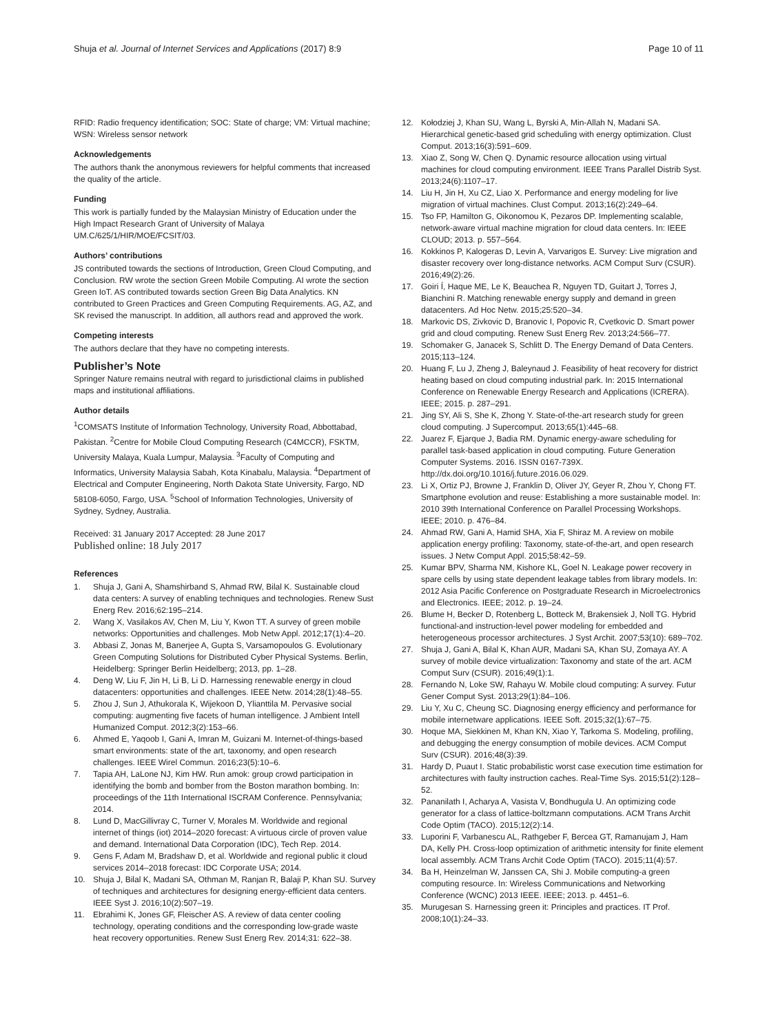Shuja et al. Journal of Internet Services and Applications (2017) 8:9 Page 10 of 11
RFID: Radio frequency identification; SOC: State of charge; VM: Virtual machine; WSN: Wireless sensor network
Acknowledgements
The authors thank the anonymous reviewers for helpful comments that increased the quality of the article.
Funding
This work is partially funded by the Malaysian Ministry of Education under the High Impact Research Grant of University of Malaya UM.C/625/1/HIR/MOE/FCSIT/03.
Authors’ contributions
JS contributed towards the sections of Introduction, Green Cloud Computing, and Conclusion. RW wrote the section Green Mobile Computing. AI wrote the section Green IoT. AS contributed towards section Green Big Data Analytics. KN contributed to Green Practices and Green Computing Requirements. AG, AZ, and SK revised the manuscript. In addition, all authors read and approved the work.
Competing interests
The authors declare that they have no competing interests.
Publisher’s Note
Springer Nature remains neutral with regard to jurisdictional claims in published maps and institutional affiliations.
Author details
<sup>1</sup> COMSATS Institute of Information Technology, University Road, Abbottabad, Pakistan. <sup>2</sup>Centre for Mobile Cloud Computing Research (C4MCCR), FSKTM, University Malaya, Kuala Lumpur, Malaysia. <sup>3</sup>Faculty of Computing and Informatics, University Malaysia Sabah, Kota Kinabalu, Malaysia. <sup>4</sup>Department of Electrical and Computer Engineering, North Dakota State University, Fargo, ND 58108-6050, Fargo, USA. <sup>5</sup>School of Information Technologies, University of Sydney, Sydney, Australia.
Received: 31 January 2017 Accepted: 28 June 2017
Published online: 18 July 2017
References
1. Shuja J, Gani A, Shamshirband S, Ahmad RW, Bilal K. Sustainable cloud data centers: A survey of enabling techniques and technologies. Renew Sust Energ Rev. 2016;62:195–214.
2. Wang X, Vasilakos AV, Chen M, Liu Y, Kwon TT. A survey of green mobile networks: Opportunities and challenges. Mob Netw Appl. 2012;17(1):4–20.
3. Abbasi Z, Jonas M, Banerjee A, Gupta S, Varsamopoulos G. Evolutionary Green Computing Solutions for Distributed Cyber Physical Systems. Berlin, Heidelberg: Springer Berlin Heidelberg; 2013, pp. 1–28.
4. Deng W, Liu F, Jin H, Li B, Li D. Harnessing renewable energy in cloud datacenters: opportunities and challenges. IEEE Netw. 2014;28(1):48–55.
5. Zhou J, Sun J, Athukorala K, Wijekoon D, Ylianttila M. Pervasive social computing: augmenting five facets of human intelligence. J Ambient Intell Humanized Comput. 2012;3(2):153–66.
6. Ahmed E, Yaqoob I, Gani A, Imran M, Guizani M. Internet-of-things-based smart environments: state of the art, taxonomy, and open research challenges. IEEE Wirel Commun. 2016;23(5):10–6.
7. Tapia AH, LaLone NJ, Kim HW. Run amok: group crowd participation in identifying the bomb and bomber from the Boston marathon bombing. In: proceedings of the 11th International ISCRAM Conference. Pennsylvania; 2014.
8. Lund D, MacGillivray C, Turner V, Morales M. Worldwide and regional internet of things (iot) 2014–2020 forecast: A virtuous circle of proven value and demand. International Data Corporation (IDC), Tech Rep. 2014.
9. Gens F, Adam M, Bradshaw D, et al. Worldwide and regional public it cloud services 2014–2018 forecast: IDC Corporate USA; 2014.
10. Shuja J, Bilal K, Madani SA, Othman M, Ranjan R, Balaji P, Khan SU. Survey of techniques and architectures for designing energy-efficient data centers. IEEE Syst J. 2016;10(2):507–19.
11. Ebrahimi K, Jones GF, Fleischer AS. A review of data center cooling technology, operating conditions and the corresponding low-grade waste heat recovery opportunities. Renew Sust Energ Rev. 2014;31: 622–38.
12. Kołodziej J, Khan SU, Wang L, Byrski A, Min-Allah N, Madani SA. Hierarchical genetic-based grid scheduling with energy optimization. Clust Comput. 2013;16(3):591–609.
13. Xiao Z, Song W, Chen Q. Dynamic resource allocation using virtual machines for cloud computing environment. IEEE Trans Parallel Distrib Syst. 2013;24(6):1107–17.
14. Liu H, Jin H, Xu CZ, Liao X. Performance and energy modeling for live migration of virtual machines. Clust Comput. 2013;16(2):249–64.
15. Tso FP, Hamilton G, Oikonomou K, Pezaros DP. Implementing scalable, network-aware virtual machine migration for cloud data centers. In: IEEE CLOUD; 2013. p. 557–564.
16. Kokkinos P, Kalogeras D, Levin A, Varvarigos E. Survey: Live migration and disaster recovery over long-distance networks. ACM Comput Surv (CSUR). 2016;49(2):26.
17. Goiri Í, Haque ME, Le K, Beauchea R, Nguyen TD, Guitart J, Torres J, Bianchini R. Matching renewable energy supply and demand in green datacenters. Ad Hoc Netw. 2015;25:520–34.
18. Markovic DS, Zivkovic D, Branovic I, Popovic R, Cvetkovic D. Smart power grid and cloud computing. Renew Sust Energ Rev. 2013;24:566–77.
19. Schomaker G, Janacek S, Schlitt D. The Energy Demand of Data Centers. 2015;113–124.
20. Huang F, Lu J, Zheng J, Baleynaud J. Feasibility of heat recovery for district heating based on cloud computing industrial park. In: 2015 International Conference on Renewable Energy Research and Applications (ICRERA). IEEE; 2015. p. 287–291.
21. Jing SY, Ali S, She K, Zhong Y. State-of-the-art research study for green cloud computing. J Supercomput. 2013;65(1):445–68.
22. Juarez F, Ejarque J, Badia RM. Dynamic energy-aware scheduling for parallel task-based application in cloud computing. Future Generation Computer Systems. 2016. ISSN 0167-739X. http://dx.doi.org/10.1016/j.future.2016.06.029.
23. Li X, Ortiz PJ, Browne J, Franklin D, Oliver JY, Geyer R, Zhou Y, Chong FT. Smartphone evolution and reuse: Establishing a more sustainable model. In: 2010 39th International Conference on Parallel Processing Workshops. IEEE; 2010. p. 476–84.
24. Ahmad RW, Gani A, Hamid SHA, Xia F, Shiraz M. A review on mobile application energy profiling: Taxonomy, state-of-the-art, and open research issues. J Netw Comput Appl. 2015;58:42–59.
25. Kumar BPV, Sharma NM, Kishore KL, Goel N. Leakage power recovery in spare cells by using state dependent leakage tables from library models. In: 2012 Asia Pacific Conference on Postgraduate Research in Microelectronics and Electronics. IEEE; 2012. p. 19–24.
26. Blume H, Becker D, Rotenberg L, Botteck M, Brakensiek J, Noll TG. Hybrid functional-and instruction-level power modeling for embedded and heterogeneous processor architectures. J Syst Archit. 2007;53(10): 689–702.
27. Shuja J, Gani A, Bilal K, Khan AUR, Madani SA, Khan SU, Zomaya AY. A survey of mobile device virtualization: Taxonomy and state of the art. ACM Comput Surv (CSUR). 2016;49(1):1.
28. Fernando N, Loke SW, Rahayu W. Mobile cloud computing: A survey. Futur Gener Comput Syst. 2013;29(1):84–106.
29. Liu Y, Xu C, Cheung SC. Diagnosing energy efficiency and performance for mobile internetware applications. IEEE Soft. 2015;32(1):67–75.
30. Hoque MA, Siekkinen M, Khan KN, Xiao Y, Tarkoma S. Modeling, profiling, and debugging the energy consumption of mobile devices. ACM Comput Surv (CSUR). 2016;48(3):39.
31. Hardy D, Puaut I. Static probabilistic worst case execution time estimation for architectures with faulty instruction caches. Real-Time Sys. 2015;51(2):128–52.
32. Pananilath I, Acharya A, Vasista V, Bondhugula U. An optimizing code generator for a class of lattice-boltzmann computations. ACM Trans Archit Code Optim (TACO). 2015;12(2):14.
33. Luporini F, Varbanescu AL, Rathgeber F, Bercea GT, Ramanujam J, Ham DA, Kelly PH. Cross-loop optimization of arithmetic intensity for finite element local assembly. ACM Trans Archit Code Optim (TACO). 2015;11(4):57.
34. Ba H, Heinzelman W, Janssen CA, Shi J. Mobile computing-a green computing resource. In: Wireless Communications and Networking Conference (WCNC) 2013 IEEE. IEEE; 2013. p. 4451–6.
35. Murugesan S. Harnessing green it: Principles and practices. IT Prof. 2008;10(1):24–33.